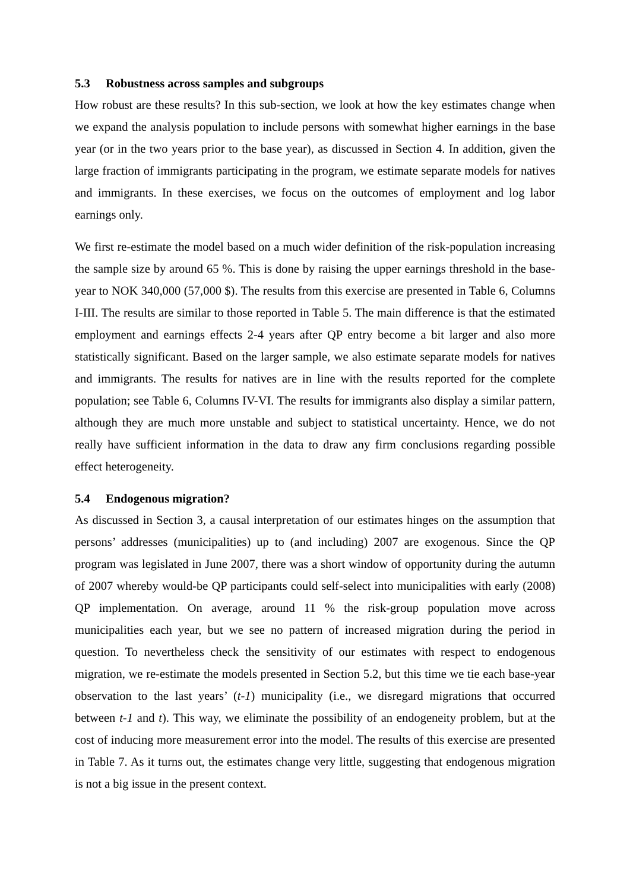5.3 Robustness across samples and subgroups
How robust are these results? In this sub-section, we look at how the key estimates change when we expand the analysis population to include persons with somewhat higher earnings in the base year (or in the two years prior to the base year), as discussed in Section 4. In addition, given the large fraction of immigrants participating in the program, we estimate separate models for natives and immigrants. In these exercises, we focus on the outcomes of employment and log labor earnings only.
We first re-estimate the model based on a much wider definition of the risk-population increasing the sample size by around 65 %. This is done by raising the upper earnings threshold in the base-year to NOK 340,000 (57,000 $). The results from this exercise are presented in Table 6, Columns I-III. The results are similar to those reported in Table 5. The main difference is that the estimated employment and earnings effects 2-4 years after QP entry become a bit larger and also more statistically significant. Based on the larger sample, we also estimate separate models for natives and immigrants. The results for natives are in line with the results reported for the complete population; see Table 6, Columns IV-VI. The results for immigrants also display a similar pattern, although they are much more unstable and subject to statistical uncertainty. Hence, we do not really have sufficient information in the data to draw any firm conclusions regarding possible effect heterogeneity.
5.4 Endogenous migration?
As discussed in Section 3, a causal interpretation of our estimates hinges on the assumption that persons’ addresses (municipalities) up to (and including) 2007 are exogenous. Since the QP program was legislated in June 2007, there was a short window of opportunity during the autumn of 2007 whereby would-be QP participants could self-select into municipalities with early (2008) QP implementation. On average, around 11 % the risk-group population move across municipalities each year, but we see no pattern of increased migration during the period in question. To nevertheless check the sensitivity of our estimates with respect to endogenous migration, we re-estimate the models presented in Section 5.2, but this time we tie each base-year observation to the last years’ (t-1) municipality (i.e., we disregard migrations that occurred between t-1 and t). This way, we eliminate the possibility of an endogeneity problem, but at the cost of inducing more measurement error into the model. The results of this exercise are presented in Table 7. As it turns out, the estimates change very little, suggesting that endogenous migration is not a big issue in the present context.